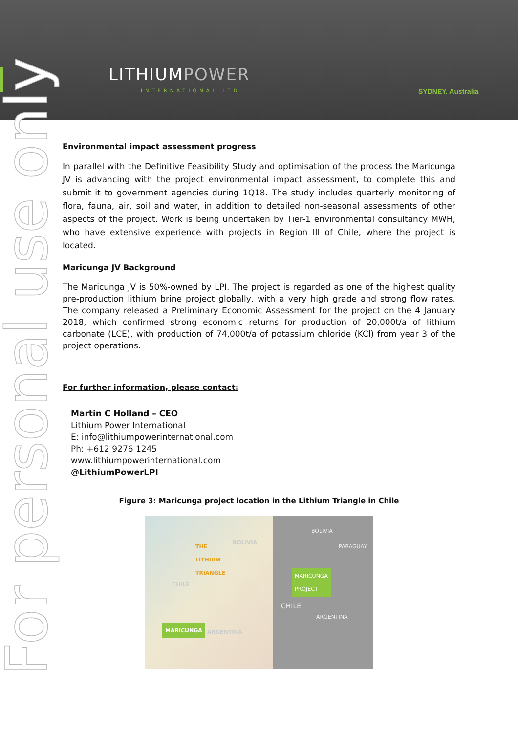LITHIUMPOWER
INTERNATIONAL LTD SYDNEY. Australia
For personal use only
Environmental impact assessment progress
In parallel with the Definitive Feasibility Study and optimisation of the process the Maricunga JV is advancing with the project environmental impact assessment, to complete this and submit it to government agencies during 1Q18. The study includes quarterly monitoring of flora, fauna, air, soil and water, in addition to detailed non-seasonal assessments of other aspects of the project. Work is being undertaken by Tier-1 environmental consultancy MWH, who have extensive experience with projects in Region III of Chile, where the project is located.
Maricunga JV Background
The Maricunga JV is 50%-owned by LPI. The project is regarded as one of the highest quality pre-production lithium brine project globally, with a very high grade and strong flow rates. The company released a Preliminary Economic Assessment for the project on the 4 January 2018, which confirmed strong economic returns for production of 20,000t/a of lithium carbonate (LCE), with production of 74,000t/a of potassium chloride (KCl) from year 3 of the project operations.
For further information, please contact:
Martin C Holland – CEO
Lithium Power International
E: info@lithiumpowerinternational.com
Ph: +612 9276 1245
www.lithiumpowerinternational.com
@LithiumPowerLPI
Figure 3: Maricunga project location in the Lithium Triangle in Chile
THE
LITHIUM
TRIANGLE
BOLIVIA
CHILE
ARGENTINA
MARICUNGA
BOLIVIA
PARAGUAY
MARICUNGA
PROJECT
CHILE
ARGENTINA